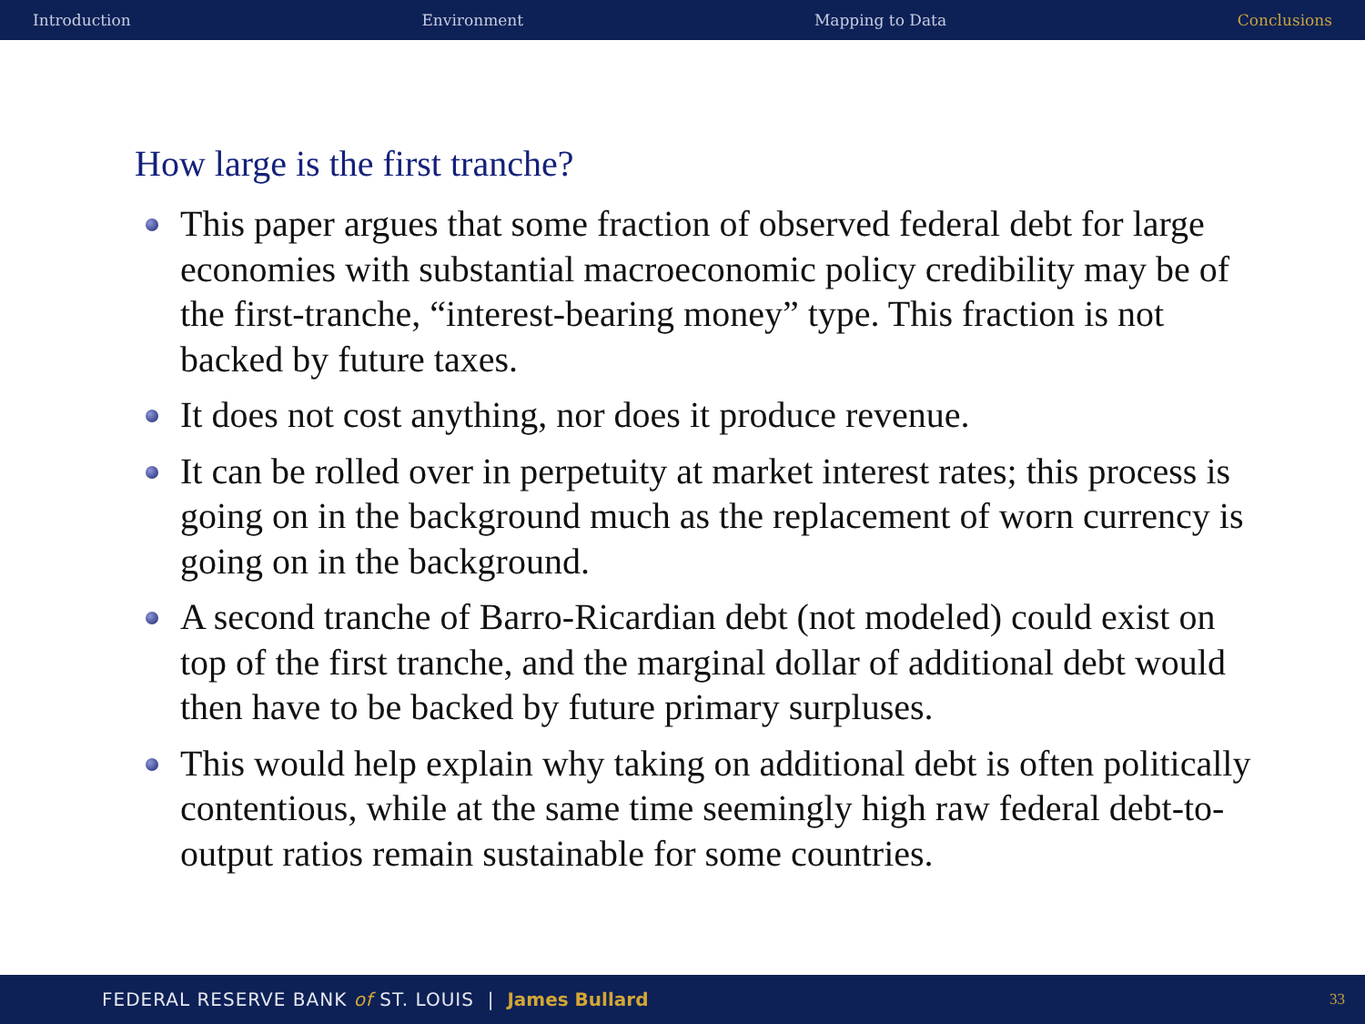Introduction Environment Mapping to Data Conclusions
How large is the first tranche?
This paper argues that some fraction of observed federal debt for large economies with substantial macroeconomic policy credibility may be of the first-tranche, “interest-bearing money” type. This fraction is not backed by future taxes.
It does not cost anything, nor does it produce revenue.
It can be rolled over in perpetuity at market interest rates; this process is going on in the background much as the replacement of worn currency is going on in the background.
A second tranche of Barro-Ricardian debt (not modeled) could exist on top of the first tranche, and the marginal dollar of additional debt would then have to be backed by future primary surpluses.
This would help explain why taking on additional debt is often politically contentious, while at the same time seemingly high raw federal debt-to-output ratios remain sustainable for some countries.
FEDERAL RESERVE BANK of ST. LOUIS | James Bullard 33